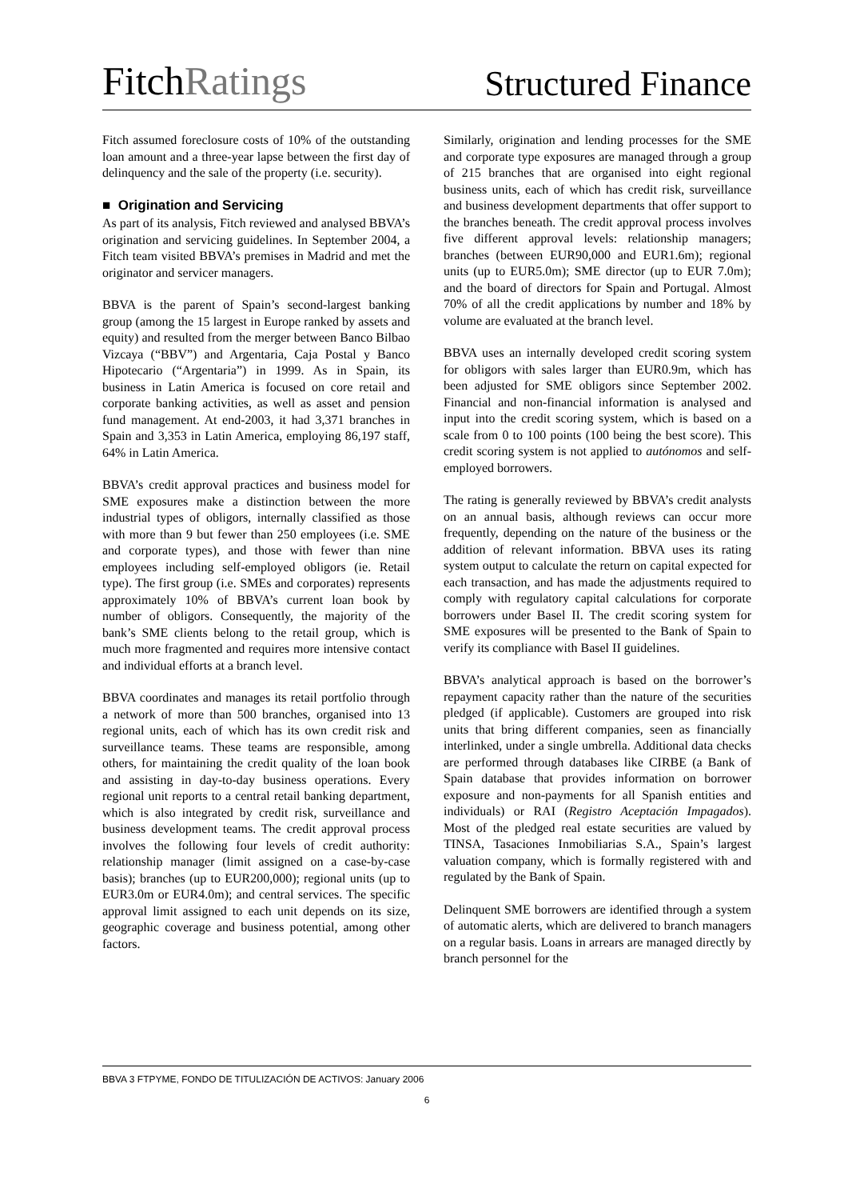FitchRatings
Structured Finance
Fitch assumed foreclosure costs of 10% of the outstanding loan amount and a three-year lapse between the first day of delinquency and the sale of the property (i.e. security).
■ Origination and Servicing
As part of its analysis, Fitch reviewed and analysed BBVA’s origination and servicing guidelines. In September 2004, a Fitch team visited BBVA’s premises in Madrid and met the originator and servicer managers.
BBVA is the parent of Spain’s second-largest banking group (among the 15 largest in Europe ranked by assets and equity) and resulted from the merger between Banco Bilbao Vizcaya (“BBV”) and Argentaria, Caja Postal y Banco Hipotecario (“Argentaria”) in 1999. As in Spain, its business in Latin America is focused on core retail and corporate banking activities, as well as asset and pension fund management. At end-2003, it had 3,371 branches in Spain and 3,353 in Latin America, employing 86,197 staff, 64% in Latin America.
BBVA’s credit approval practices and business model for SME exposures make a distinction between the more industrial types of obligors, internally classified as those with more than 9 but fewer than 250 employees (i.e. SME and corporate types), and those with fewer than nine employees including self-employed obligors (ie. Retail type). The first group (i.e. SMEs and corporates) represents approximately 10% of BBVA’s current loan book by number of obligors. Consequently, the majority of the bank’s SME clients belong to the retail group, which is much more fragmented and requires more intensive contact and individual efforts at a branch level.
BBVA coordinates and manages its retail portfolio through a network of more than 500 branches, organised into 13 regional units, each of which has its own credit risk and surveillance teams. These teams are responsible, among others, for maintaining the credit quality of the loan book and assisting in day-to-day business operations. Every regional unit reports to a central retail banking department, which is also integrated by credit risk, surveillance and business development teams. The credit approval process involves the following four levels of credit authority: relationship manager (limit assigned on a case-by-case basis); branches (up to EUR200,000); regional units (up to EUR3.0m or EUR4.0m); and central services. The specific approval limit assigned to each unit depends on its size, geographic coverage and business potential, among other factors.
Similarly, origination and lending processes for the SME and corporate type exposures are managed through a group of 215 branches that are organised into eight regional business units, each of which has credit risk, surveillance and business development departments that offer support to the branches beneath. The credit approval process involves five different approval levels: relationship managers; branches (between EUR90,000 and EUR1.6m); regional units (up to EUR5.0m); SME director (up to EUR 7.0m); and the board of directors for Spain and Portugal. Almost 70% of all the credit applications by number and 18% by volume are evaluated at the branch level.
BBVA uses an internally developed credit scoring system for obligors with sales larger than EUR0.9m, which has been adjusted for SME obligors since September 2002. Financial and non-financial information is analysed and input into the credit scoring system, which is based on a scale from 0 to 100 points (100 being the best score). This credit scoring system is not applied to autónomos and self-employed borrowers.
The rating is generally reviewed by BBVA’s credit analysts on an annual basis, although reviews can occur more frequently, depending on the nature of the business or the addition of relevant information. BBVA uses its rating system output to calculate the return on capital expected for each transaction, and has made the adjustments required to comply with regulatory capital calculations for corporate borrowers under Basel II. The credit scoring system for SME exposures will be presented to the Bank of Spain to verify its compliance with Basel II guidelines.
BBVA’s analytical approach is based on the borrower’s repayment capacity rather than the nature of the securities pledged (if applicable). Customers are grouped into risk units that bring different companies, seen as financially interlinked, under a single umbrella. Additional data checks are performed through databases like CIRBE (a Bank of Spain database that provides information on borrower exposure and non-payments for all Spanish entities and individuals) or RAI (Registro Aceptación Impagados). Most of the pledged real estate securities are valued by TINSA, Tasaciones Inmobiliarias S.A., Spain’s largest valuation company, which is formally registered with and regulated by the Bank of Spain.
Delinquent SME borrowers are identified through a system of automatic alerts, which are delivered to branch managers on a regular basis. Loans in arrears are managed directly by branch personnel for the
BBVA 3 FTPYME, FONDO DE TITULIZACIÓN DE ACTIVOS: January 2006
6